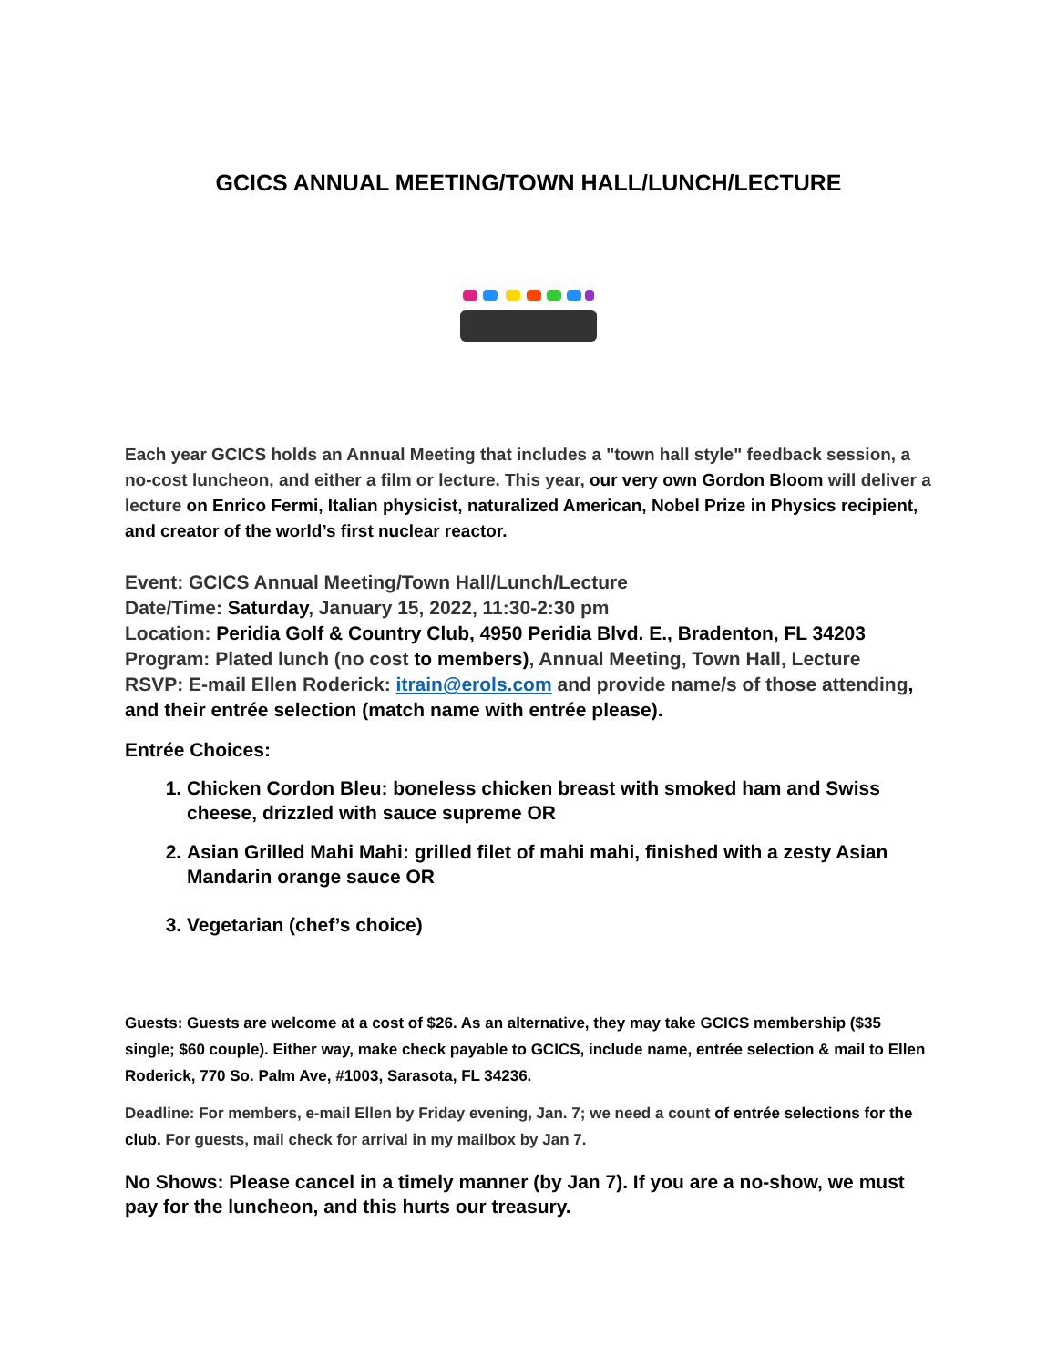GCICS ANNUAL MEETING/TOWN HALL/LUNCH/LECTURE
Each year GCICS holds an Annual Meeting that includes a "town hall style" feedback session, a no-cost luncheon, and either a film or lecture. This year, our very own Gordon Bloom will deliver a lecture on Enrico Fermi, Italian physicist, naturalized American, Nobel Prize in Physics recipient, and creator of the world’s first nuclear reactor.
Event: GCICS Annual Meeting/Town Hall/Lunch/Lecture
Date/Time: Saturday, January 15, 2022, 11:30-2:30 pm
Location: Peridia Golf & Country Club, 4950 Peridia Blvd. E., Bradenton, FL 34203
Program: Plated lunch (no cost to members), Annual Meeting, Town Hall, Lecture
RSVP: E-mail Ellen Roderick: itrain@erols.com and provide name/s of those attending, and their entrée selection (match name with entrée please).
Entrée Choices:
1. Chicken Cordon Bleu: boneless chicken breast with smoked ham and Swiss cheese, drizzled with sauce supreme OR
2. Asian Grilled Mahi Mahi: grilled filet of mahi mahi, finished with a zesty Asian Mandarin orange sauce OR
3. Vegetarian (chef’s choice)
Guests: Guests are welcome at a cost of $26. As an alternative, they may take GCICS membership ($35 single; $60 couple). Either way, make check payable to GCICS, include name, entrée selection & mail to Ellen Roderick, 770 So. Palm Ave, #1003, Sarasota, FL 34236.
Deadline: For members, e-mail Ellen by Friday evening, Jan. 7; we need a count of entrée selections for the club. For guests, mail check for arrival in my mailbox by Jan 7.
No Shows: Please cancel in a timely manner (by Jan 7). If you are a no-show, we must pay for the luncheon, and this hurts our treasury.